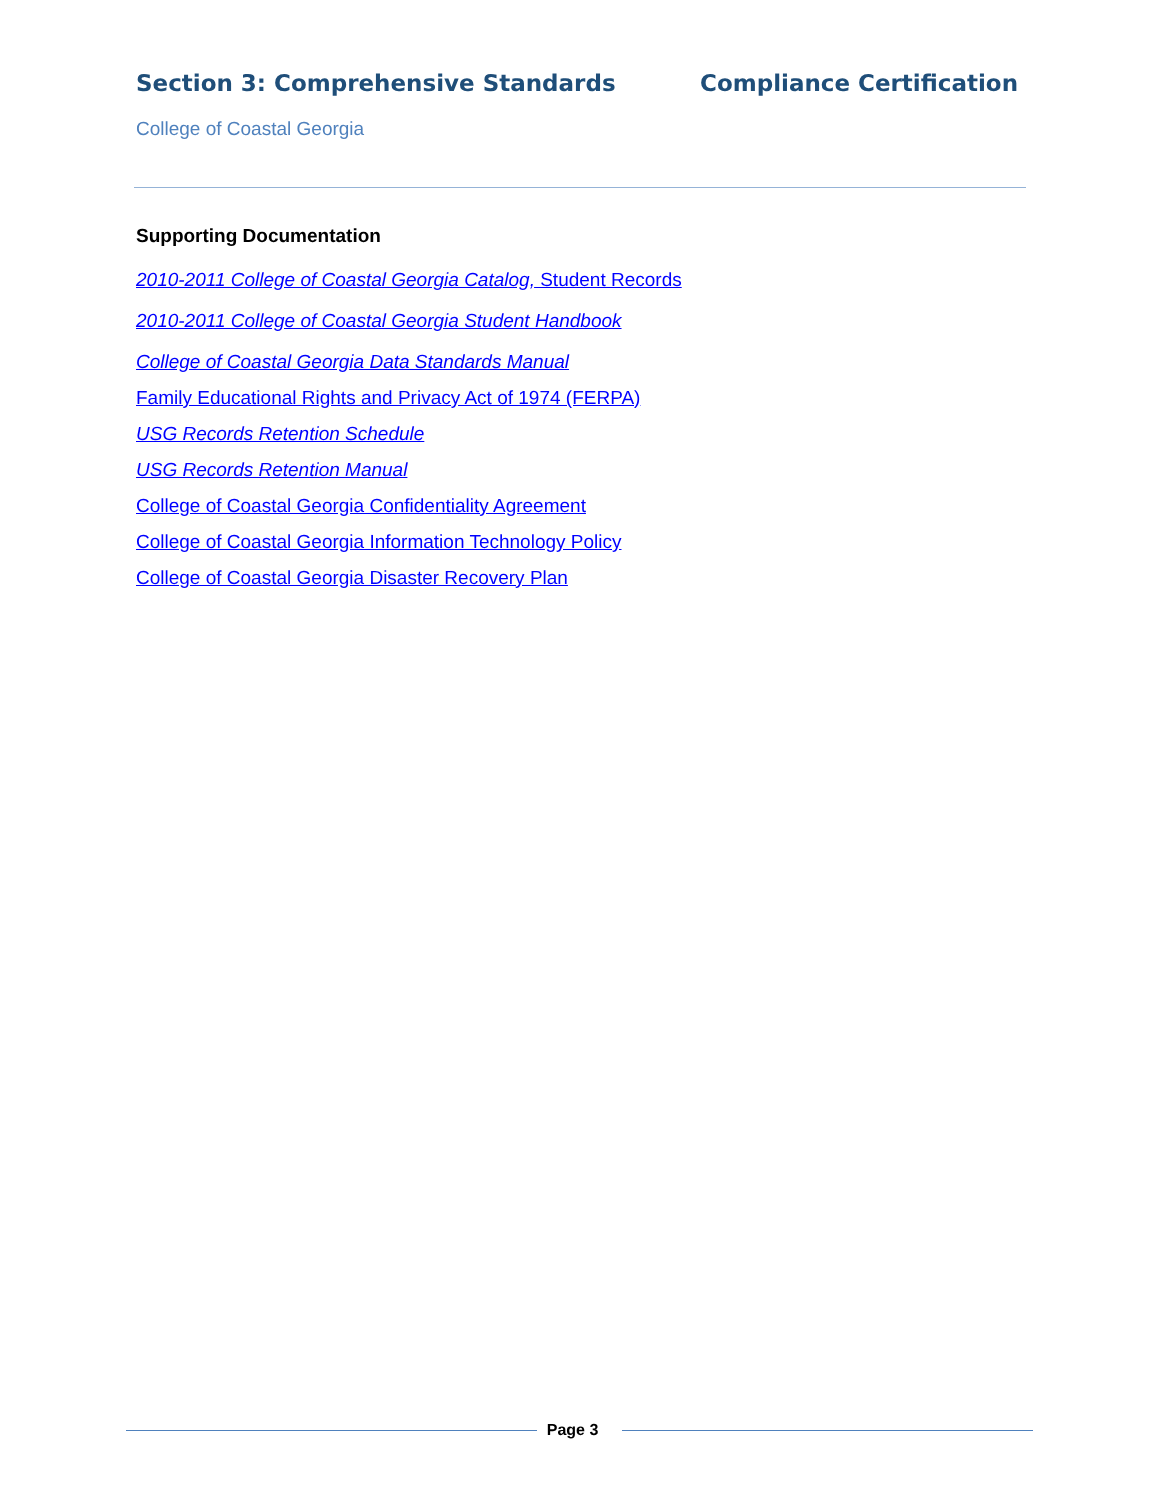Section 3: Comprehensive Standards Compliance Certification
College of Coastal Georgia
Supporting Documentation
2010-2011 College of Coastal Georgia Catalog, Student Records
2010-2011 College of Coastal Georgia Student Handbook
College of Coastal Georgia Data Standards Manual
Family Educational Rights and Privacy Act of 1974 (FERPA)
USG Records Retention Schedule
USG Records Retention Manual
College of Coastal Georgia Confidentiality Agreement
College of Coastal Georgia Information Technology Policy
College of Coastal Georgia Disaster Recovery Plan
Page 3